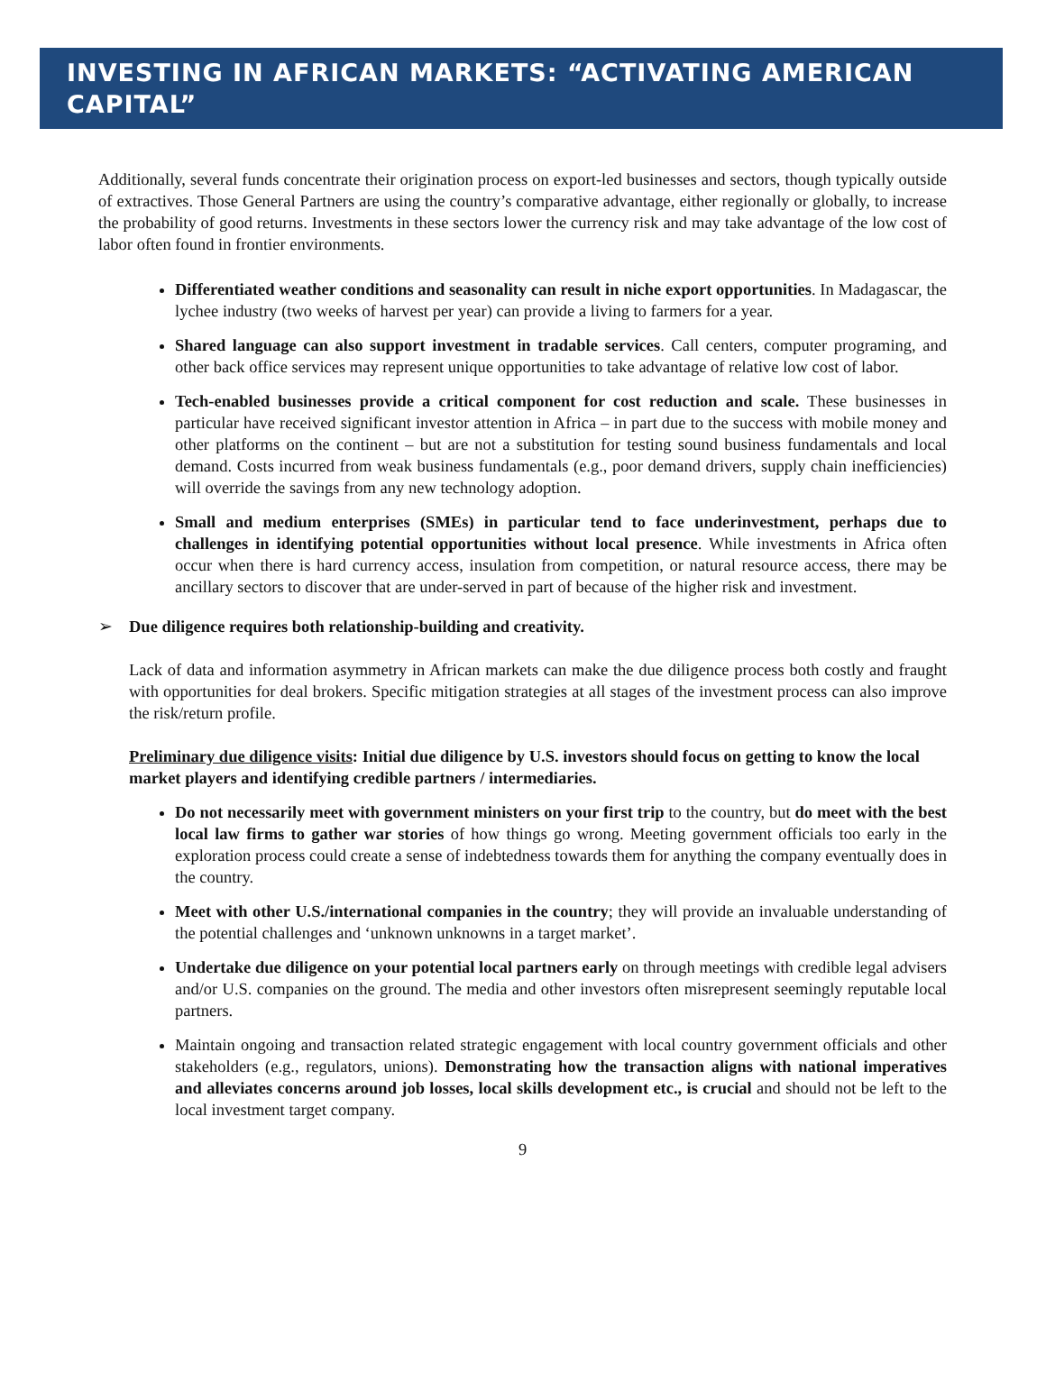INVESTING IN AFRICAN MARKETS: “ACTIVATING AMERICAN CAPITAL”
Additionally, several funds concentrate their origination process on export-led businesses and sectors, though typically outside of extractives. Those General Partners are using the country’s comparative advantage, either regionally or globally, to increase the probability of good returns. Investments in these sectors lower the currency risk and may take advantage of the low cost of labor often found in frontier environments.
Differentiated weather conditions and seasonality can result in niche export opportunities. In Madagascar, the lychee industry (two weeks of harvest per year) can provide a living to farmers for a year.
Shared language can also support investment in tradable services. Call centers, computer programing, and other back office services may represent unique opportunities to take advantage of relative low cost of labor.
Tech-enabled businesses provide a critical component for cost reduction and scale. These businesses in particular have received significant investor attention in Africa – in part due to the success with mobile money and other platforms on the continent – but are not a substitution for testing sound business fundamentals and local demand. Costs incurred from weak business fundamentals (e.g., poor demand drivers, supply chain inefficiencies) will override the savings from any new technology adoption.
Small and medium enterprises (SMEs) in particular tend to face underinvestment, perhaps due to challenges in identifying potential opportunities without local presence. While investments in Africa often occur when there is hard currency access, insulation from competition, or natural resource access, there may be ancillary sectors to discover that are under-served in part of because of the higher risk and investment.
➢ Due diligence requires both relationship-building and creativity.
Lack of data and information asymmetry in African markets can make the due diligence process both costly and fraught with opportunities for deal brokers. Specific mitigation strategies at all stages of the investment process can also improve the risk/return profile.
Preliminary due diligence visits: Initial due diligence by U.S. investors should focus on getting to know the local market players and identifying credible partners / intermediaries.
Do not necessarily meet with government ministers on your first trip to the country, but do meet with the best local law firms to gather war stories of how things go wrong. Meeting government officials too early in the exploration process could create a sense of indebtedness towards them for anything the company eventually does in the country.
Meet with other U.S./international companies in the country; they will provide an invaluable understanding of the potential challenges and ‘unknown unknowns in a target market’.
Undertake due diligence on your potential local partners early on through meetings with credible legal advisers and/or U.S. companies on the ground. The media and other investors often misrepresent seemingly reputable local partners.
Maintain ongoing and transaction related strategic engagement with local country government officials and other stakeholders (e.g., regulators, unions). Demonstrating how the transaction aligns with national imperatives and alleviates concerns around job losses, local skills development etc., is crucial and should not be left to the local investment target company.
9